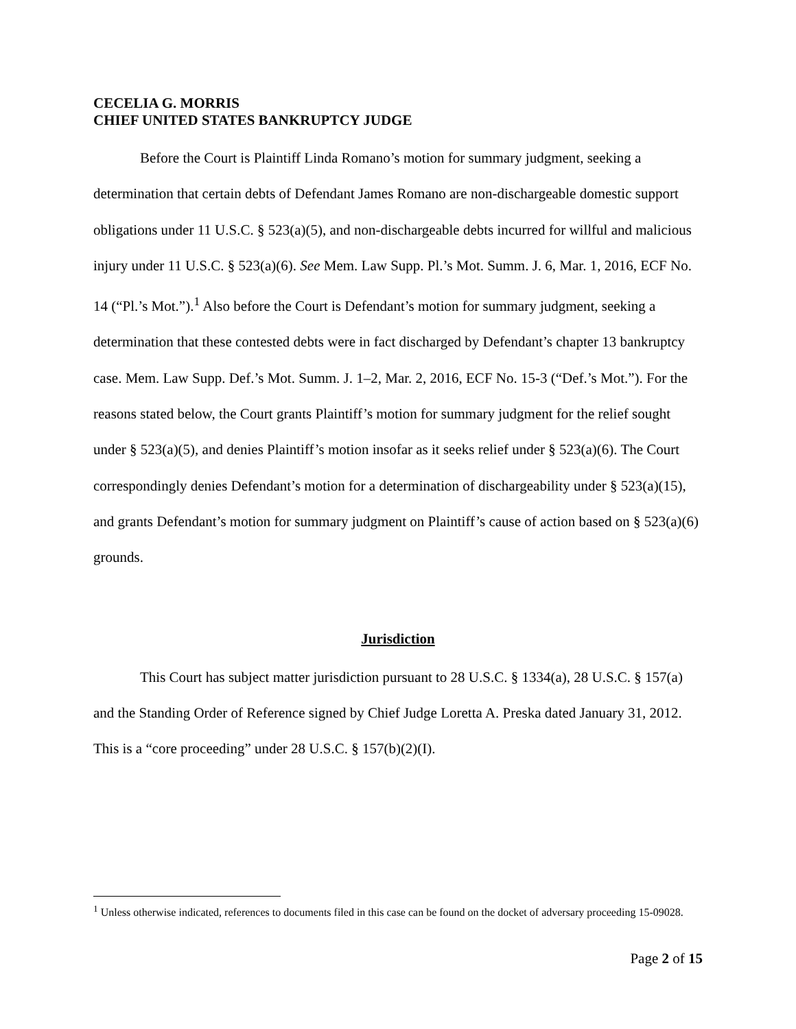CECELIA G. MORRIS
CHIEF UNITED STATES BANKRUPTCY JUDGE
Before the Court is Plaintiff Linda Romano’s motion for summary judgment, seeking a determination that certain debts of Defendant James Romano are non-dischargeable domestic support obligations under 11 U.S.C. § 523(a)(5), and non-dischargeable debts incurred for willful and malicious injury under 11 U.S.C. § 523(a)(6). See Mem. Law Supp. Pl.’s Mot. Summ. J. 6, Mar. 1, 2016, ECF No. 14 (“Pl.’s Mot.”).<sup>1</sup> Also before the Court is Defendant’s motion for summary judgment, seeking a determination that these contested debts were in fact discharged by Defendant’s chapter 13 bankruptcy case. Mem. Law Supp. Def.’s Mot. Summ. J. 1–2, Mar. 2, 2016, ECF No. 15-3 (“Def.’s Mot.”). For the reasons stated below, the Court grants Plaintiff’s motion for summary judgment for the relief sought under § 523(a)(5), and denies Plaintiff’s motion insofar as it seeks relief under § 523(a)(6). The Court correspondingly denies Defendant’s motion for a determination of dischargeability under § 523(a)(15), and grants Defendant’s motion for summary judgment on Plaintiff’s cause of action based on § 523(a)(6) grounds.
Jurisdiction
This Court has subject matter jurisdiction pursuant to 28 U.S.C. § 1334(a), 28 U.S.C. § 157(a) and the Standing Order of Reference signed by Chief Judge Loretta A. Preska dated January 31, 2012. This is a “core proceeding” under 28 U.S.C. § 157(b)(2)(I).
<sup>1</sup> Unless otherwise indicated, references to documents filed in this case can be found on the docket of adversary proceeding 15-09028.
Page 2 of 15